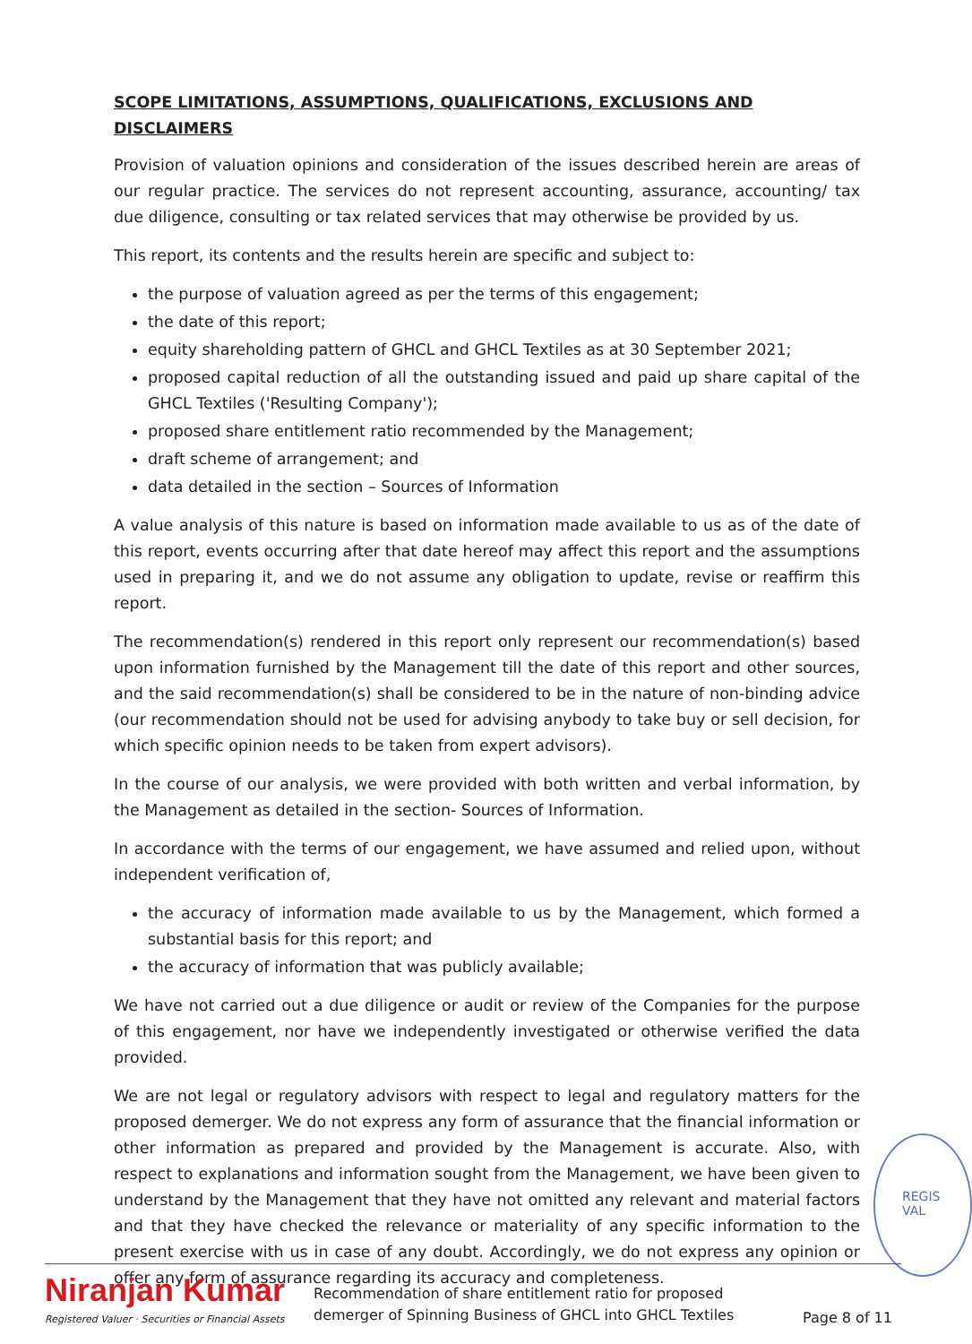SCOPE LIMITATIONS, ASSUMPTIONS, QUALIFICATIONS, EXCLUSIONS AND DISCLAIMERS
Provision of valuation opinions and consideration of the issues described herein are areas of our regular practice. The services do not represent accounting, assurance, accounting/ tax due diligence, consulting or tax related services that may otherwise be provided by us.
This report, its contents and the results herein are specific and subject to:
the purpose of valuation agreed as per the terms of this engagement;
the date of this report;
equity shareholding pattern of GHCL and GHCL Textiles as at 30 September 2021;
proposed capital reduction of all the outstanding issued and paid up share capital of the GHCL Textiles ('Resulting Company');
proposed share entitlement ratio recommended by the Management;
draft scheme of arrangement; and
data detailed in the section – Sources of Information
A value analysis of this nature is based on information made available to us as of the date of this report, events occurring after that date hereof may affect this report and the assumptions used in preparing it, and we do not assume any obligation to update, revise or reaffirm this report.
The recommendation(s) rendered in this report only represent our recommendation(s) based upon information furnished by the Management till the date of this report and other sources, and the said recommendation(s) shall be considered to be in the nature of non-binding advice (our recommendation should not be used for advising anybody to take buy or sell decision, for which specific opinion needs to be taken from expert advisors).
In the course of our analysis, we were provided with both written and verbal information, by the Management as detailed in the section- Sources of Information.
In accordance with the terms of our engagement, we have assumed and relied upon, without independent verification of,
the accuracy of information made available to us by the Management, which formed a substantial basis for this report; and
the accuracy of information that was publicly available;
We have not carried out a due diligence or audit or review of the Companies for the purpose of this engagement, nor have we independently investigated or otherwise verified the data provided.
We are not legal or regulatory advisors with respect to legal and regulatory matters for the proposed demerger. We do not express any form of assurance that the financial information or other information as prepared and provided by the Management is accurate. Also, with respect to explanations and information sought from the Management, we have been given to understand by the Management that they have not omitted any relevant and material factors and that they have checked the relevance or materiality of any specific information to the present exercise with us in case of any doubt. Accordingly, we do not express any opinion or offer any form of assurance regarding its accuracy and completeness.
REGIS
VAL
Niranjan Kumar
Registered Valuer · Securities or Financial Assets
Recommendation of share entitlement ratio for proposed
demerger of Spinning Business of GHCL into GHCL Textiles
Page 8 of 11